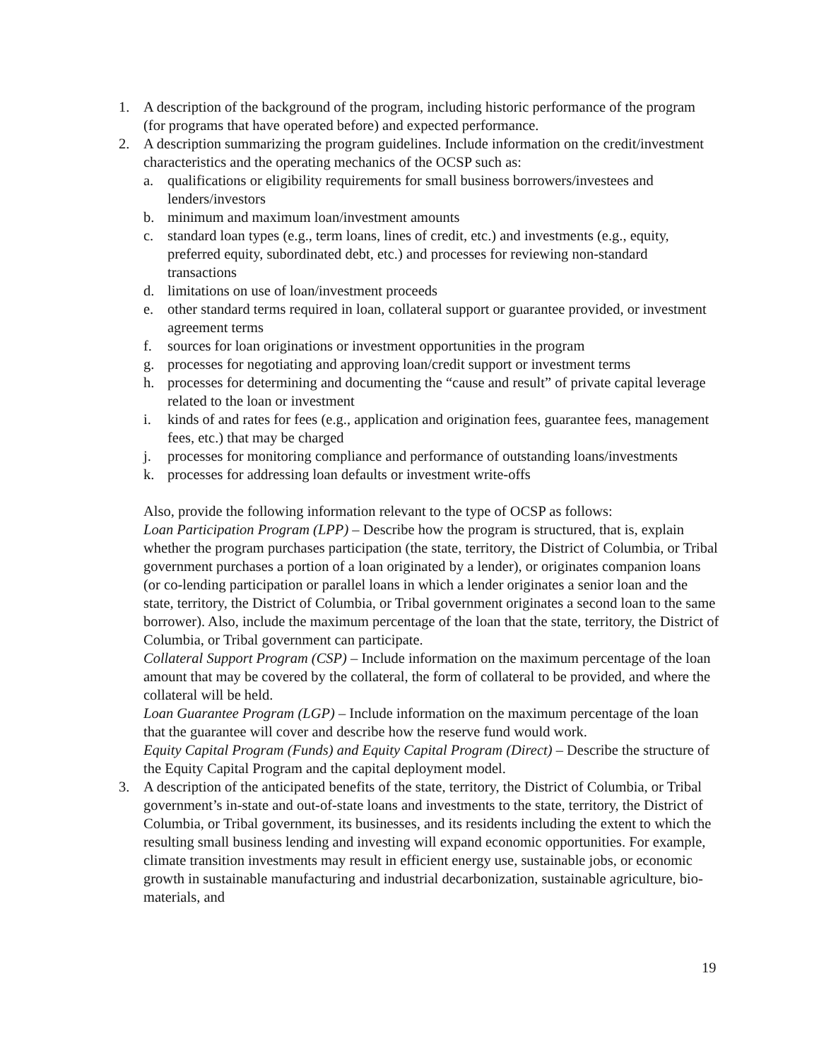1. A description of the background of the program, including historic performance of the program (for programs that have operated before) and expected performance.
2. A description summarizing the program guidelines. Include information on the credit/investment characteristics and the operating mechanics of the OCSP such as:
a. qualifications or eligibility requirements for small business borrowers/investees and lenders/investors
b. minimum and maximum loan/investment amounts
c. standard loan types (e.g., term loans, lines of credit, etc.) and investments (e.g., equity, preferred equity, subordinated debt, etc.) and processes for reviewing non-standard transactions
d. limitations on use of loan/investment proceeds
e. other standard terms required in loan, collateral support or guarantee provided, or investment agreement terms
f. sources for loan originations or investment opportunities in the program
g. processes for negotiating and approving loan/credit support or investment terms
h. processes for determining and documenting the “cause and result” of private capital leverage related to the loan or investment
i. kinds of and rates for fees (e.g., application and origination fees, guarantee fees, management fees, etc.) that may be charged
j. processes for monitoring compliance and performance of outstanding loans/investments
k. processes for addressing loan defaults or investment write-offs
Also, provide the following information relevant to the type of OCSP as follows:
Loan Participation Program (LPP) – Describe how the program is structured, that is, explain whether the program purchases participation (the state, territory, the District of Columbia, or Tribal government purchases a portion of a loan originated by a lender), or originates companion loans (or co-lending participation or parallel loans in which a lender originates a senior loan and the state, territory, the District of Columbia, or Tribal government originates a second loan to the same borrower). Also, include the maximum percentage of the loan that the state, territory, the District of Columbia, or Tribal government can participate.
Collateral Support Program (CSP) – Include information on the maximum percentage of the loan amount that may be covered by the collateral, the form of collateral to be provided, and where the collateral will be held.
Loan Guarantee Program (LGP) – Include information on the maximum percentage of the loan that the guarantee will cover and describe how the reserve fund would work.
Equity Capital Program (Funds) and Equity Capital Program (Direct) – Describe the structure of the Equity Capital Program and the capital deployment model.
3. A description of the anticipated benefits of the state, territory, the District of Columbia, or Tribal government’s in-state and out-of-state loans and investments to the state, territory, the District of Columbia, or Tribal government, its businesses, and its residents including the extent to which the resulting small business lending and investing will expand economic opportunities. For example, climate transition investments may result in efficient energy use, sustainable jobs, or economic growth in sustainable manufacturing and industrial decarbonization, sustainable agriculture, bio-materials, and
19